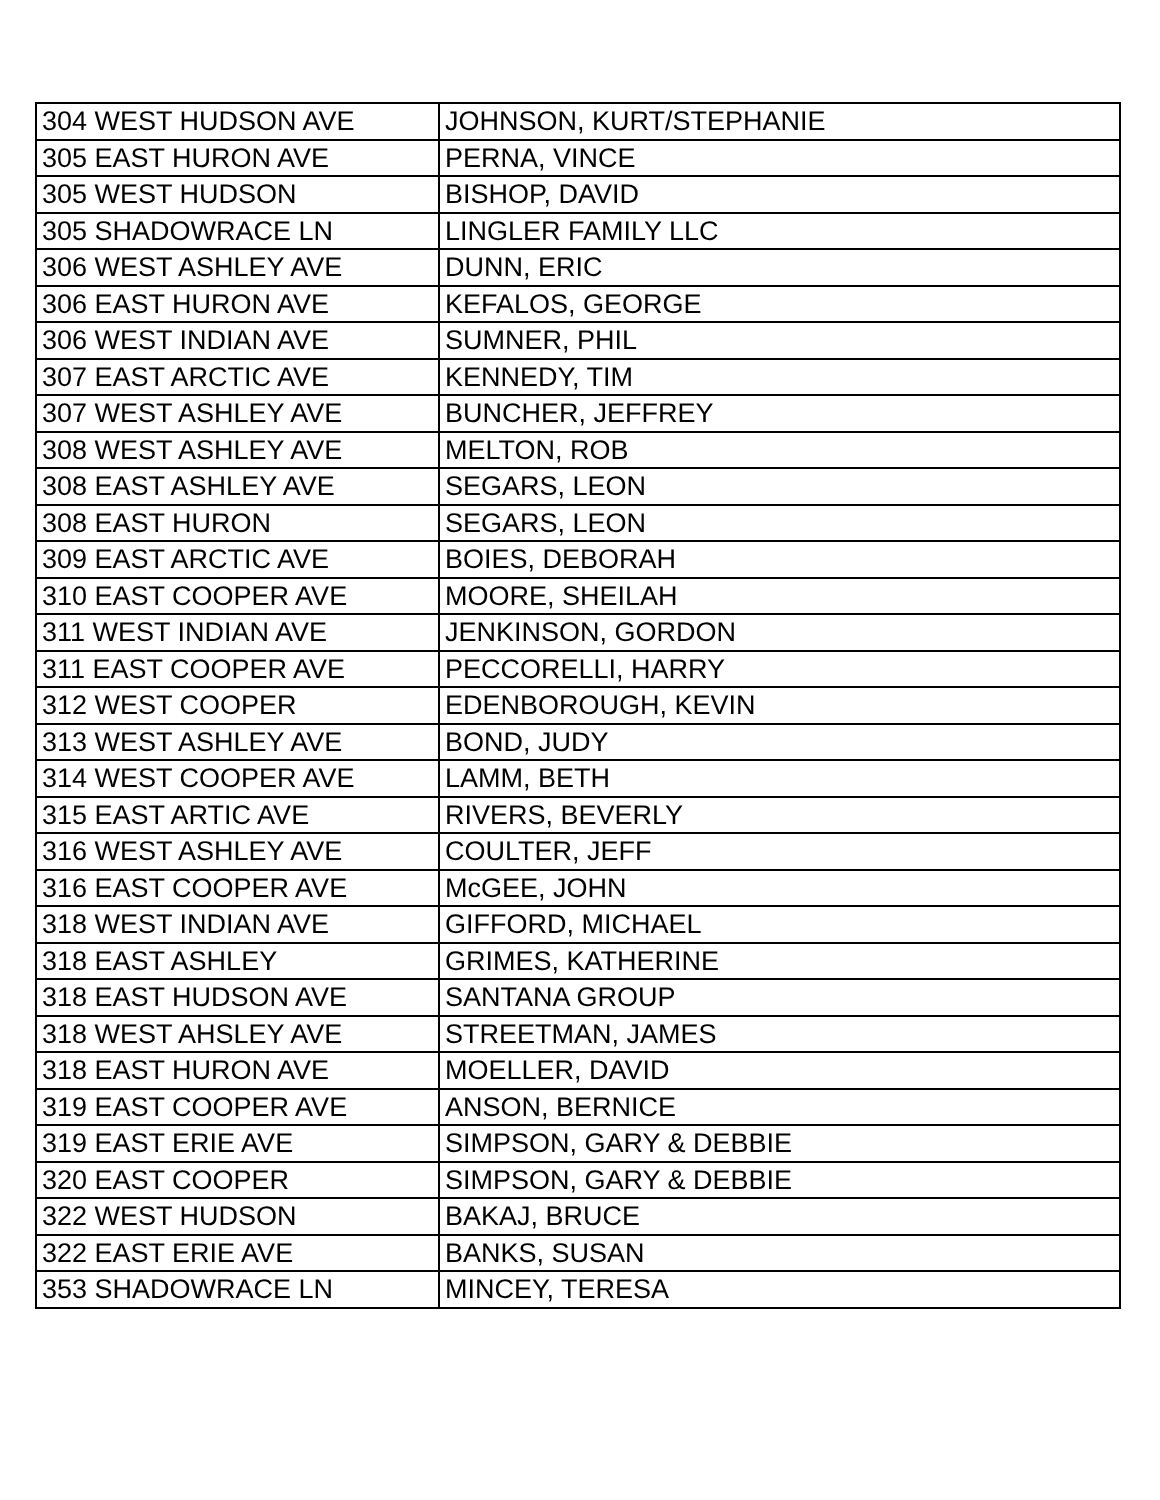| 304 WEST HUDSON AVE | JOHNSON, KURT/STEPHANIE |
| 305 EAST HURON AVE | PERNA, VINCE |
| 305 WEST HUDSON | BISHOP, DAVID |
| 305 SHADOWRACE LN | LINGLER FAMILY LLC |
| 306 WEST ASHLEY AVE | DUNN, ERIC |
| 306 EAST HURON AVE | KEFALOS, GEORGE |
| 306 WEST INDIAN AVE | SUMNER, PHIL |
| 307 EAST ARCTIC AVE | KENNEDY, TIM |
| 307 WEST ASHLEY AVE | BUNCHER, JEFFREY |
| 308 WEST ASHLEY AVE | MELTON, ROB |
| 308 EAST ASHLEY AVE | SEGARS, LEON |
| 308 EAST HURON | SEGARS, LEON |
| 309 EAST ARCTIC AVE | BOIES, DEBORAH |
| 310 EAST COOPER AVE | MOORE, SHEILAH |
| 311 WEST INDIAN AVE | JENKINSON, GORDON |
| 311 EAST COOPER AVE | PECCORELLI, HARRY |
| 312 WEST COOPER | EDENBOROUGH, KEVIN |
| 313 WEST ASHLEY AVE | BOND, JUDY |
| 314 WEST COOPER AVE | LAMM, BETH |
| 315 EAST ARTIC AVE | RIVERS, BEVERLY |
| 316 WEST ASHLEY AVE | COULTER, JEFF |
| 316 EAST COOPER AVE | McGEE, JOHN |
| 318 WEST INDIAN AVE | GIFFORD, MICHAEL |
| 318 EAST ASHLEY | GRIMES, KATHERINE |
| 318 EAST HUDSON AVE | SANTANA GROUP |
| 318 WEST AHSLEY AVE | STREETMAN, JAMES |
| 318 EAST HURON AVE | MOELLER, DAVID |
| 319 EAST COOPER AVE | ANSON, BERNICE |
| 319 EAST ERIE AVE | SIMPSON, GARY & DEBBIE |
| 320 EAST COOPER | SIMPSON, GARY & DEBBIE |
| 322 WEST HUDSON | BAKAJ, BRUCE |
| 322 EAST ERIE AVE | BANKS, SUSAN |
| 353 SHADOWRACE LN | MINCEY, TERESA |